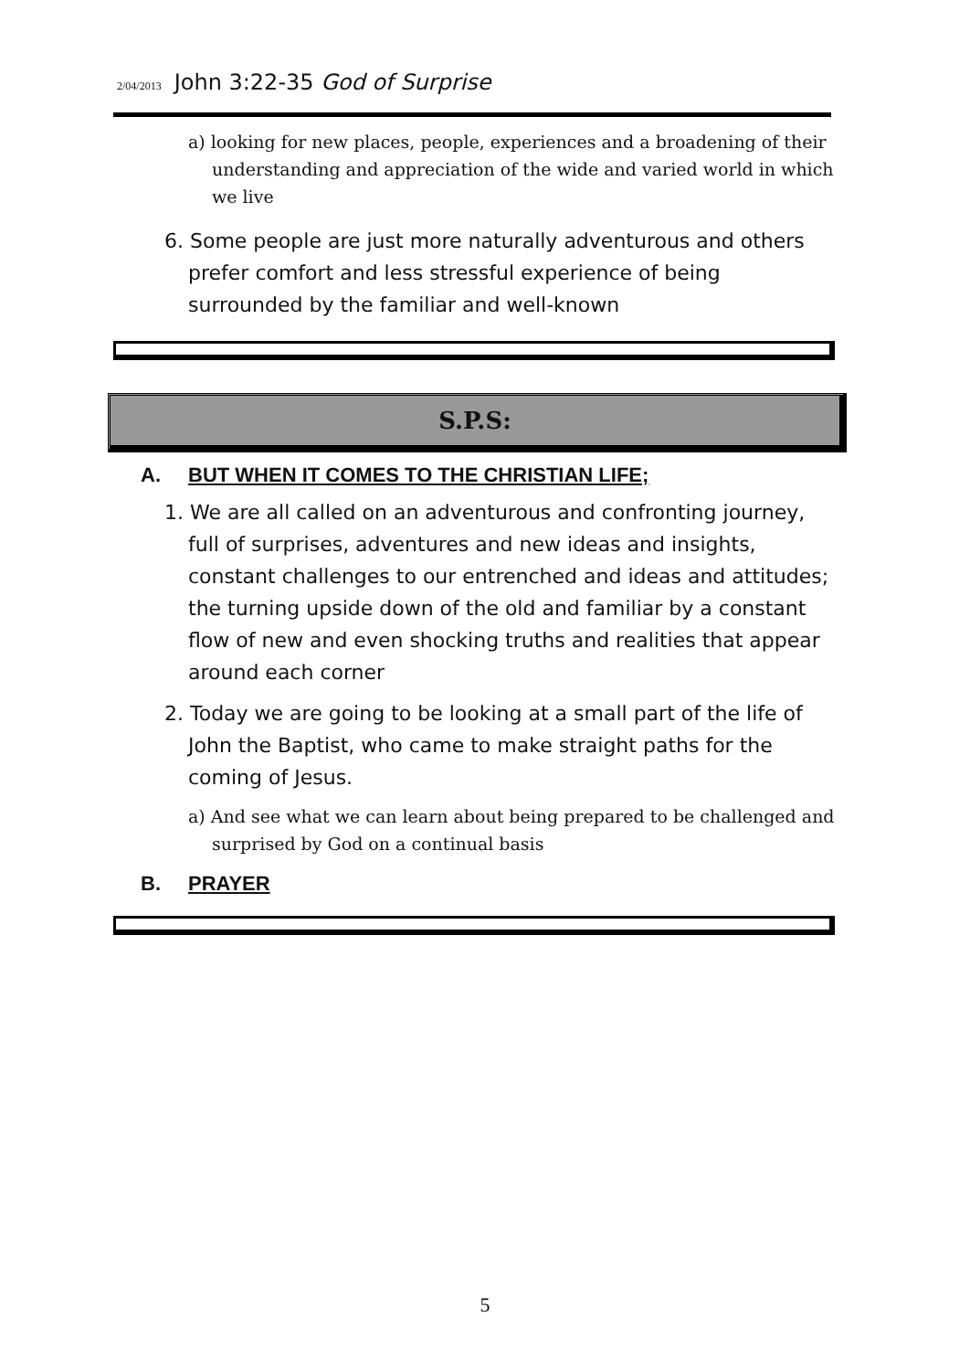2/04/2013 John 3:22-35 God of Surprise
a) looking for new places, people, experiences and a broadening of their understanding and appreciation of the wide and varied world in which we live
6. Some people are just more naturally adventurous and others prefer comfort and less stressful experience of being surrounded by the familiar and well-known
S.P.S:
A. BUT WHEN IT COMES TO THE CHRISTIAN LIFE;
1. We are all called on an adventurous and confronting journey, full of surprises, adventures and new ideas and insights, constant challenges to our entrenched and ideas and attitudes; the turning upside down of the old and familiar by a constant flow of new and even shocking truths and realities that appear around each corner
2. Today we are going to be looking at a small part of the life of John the Baptist, who came to make straight paths for the coming of Jesus.
a) And see what we can learn about being prepared to be challenged and surprised by God on a continual basis
B. PRAYER
5